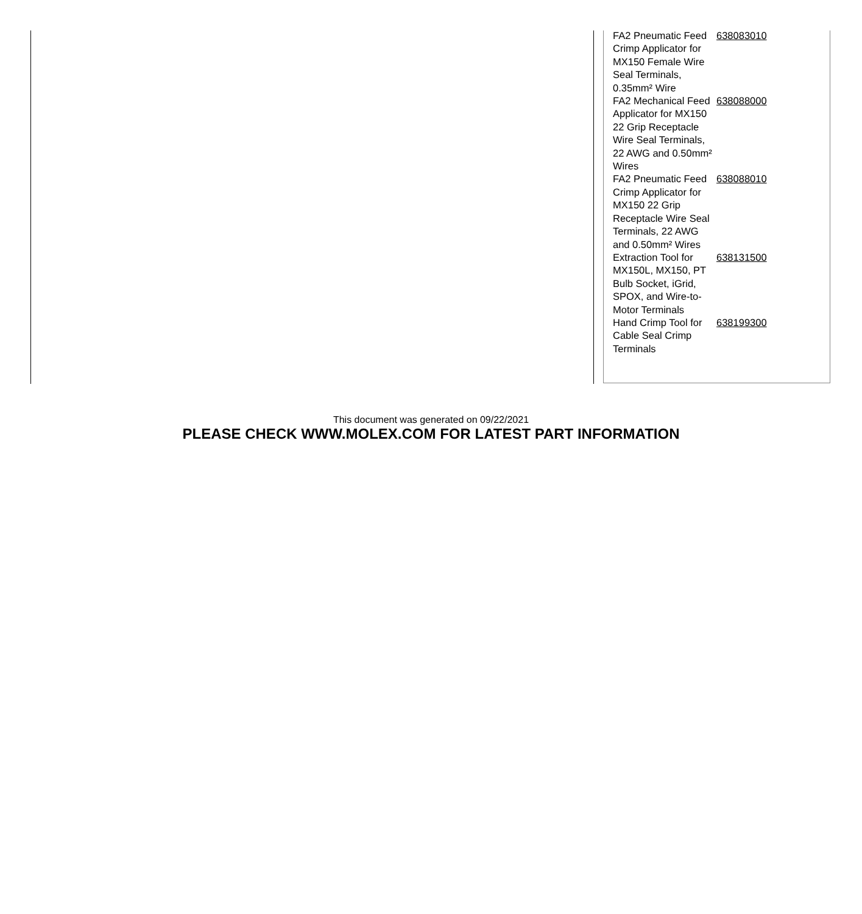| FA2 Pneumatic Feed Crimp Applicator for MX150 Female Wire Seal Terminals, 0.35mm² Wire | 638083010 |
| FA2 Mechanical Feed Applicator for MX150 22 Grip Receptacle Wire Seal Terminals, 22 AWG and 0.50mm² Wires | 638088000 |
| FA2 Pneumatic Feed Crimp Applicator for MX150 22 Grip Receptacle Wire Seal Terminals, 22 AWG and 0.50mm² Wires | 638088010 |
| Extraction Tool for MX150L, MX150, PT Bulb Socket, iGrid, SPOX, and Wire-to-Motor Terminals | 638131500 |
| Hand Crimp Tool for Cable Seal Crimp Terminals | 638199300 |
This document was generated on 09/22/2021
PLEASE CHECK WWW.MOLEX.COM FOR LATEST PART INFORMATION